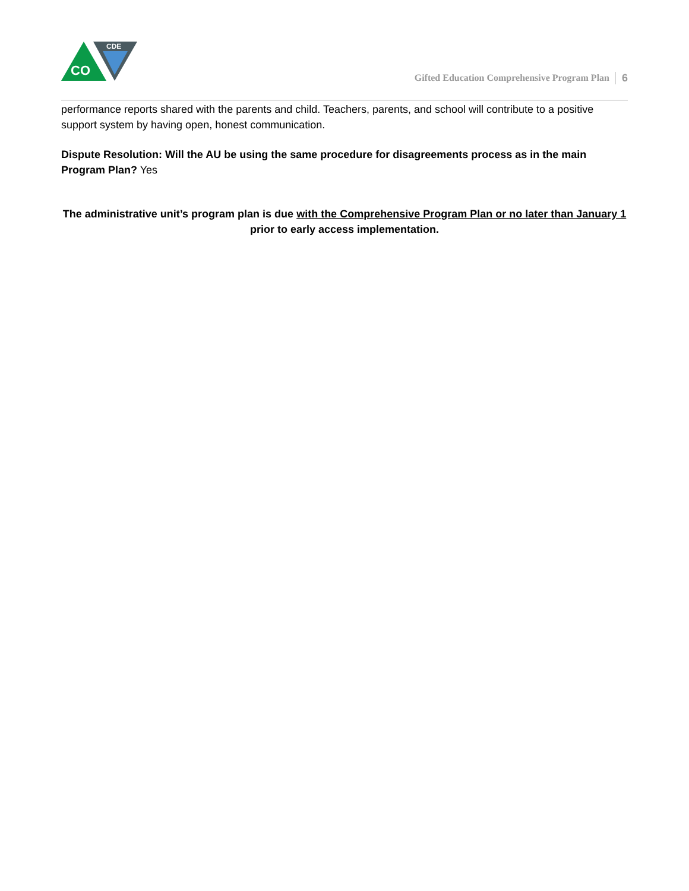CO
CDE
Gifted Education Comprehensive Program Plan 6
performance reports shared with the parents and child. Teachers, parents, and school will contribute to a positive support system by having open, honest communication.
Dispute Resolution: Will the AU be using the same procedure for disagreements process as in the main Program Plan? Yes
The administrative unit’s program plan is due with the Comprehensive Program Plan or no later than January 1 prior to early access implementation.